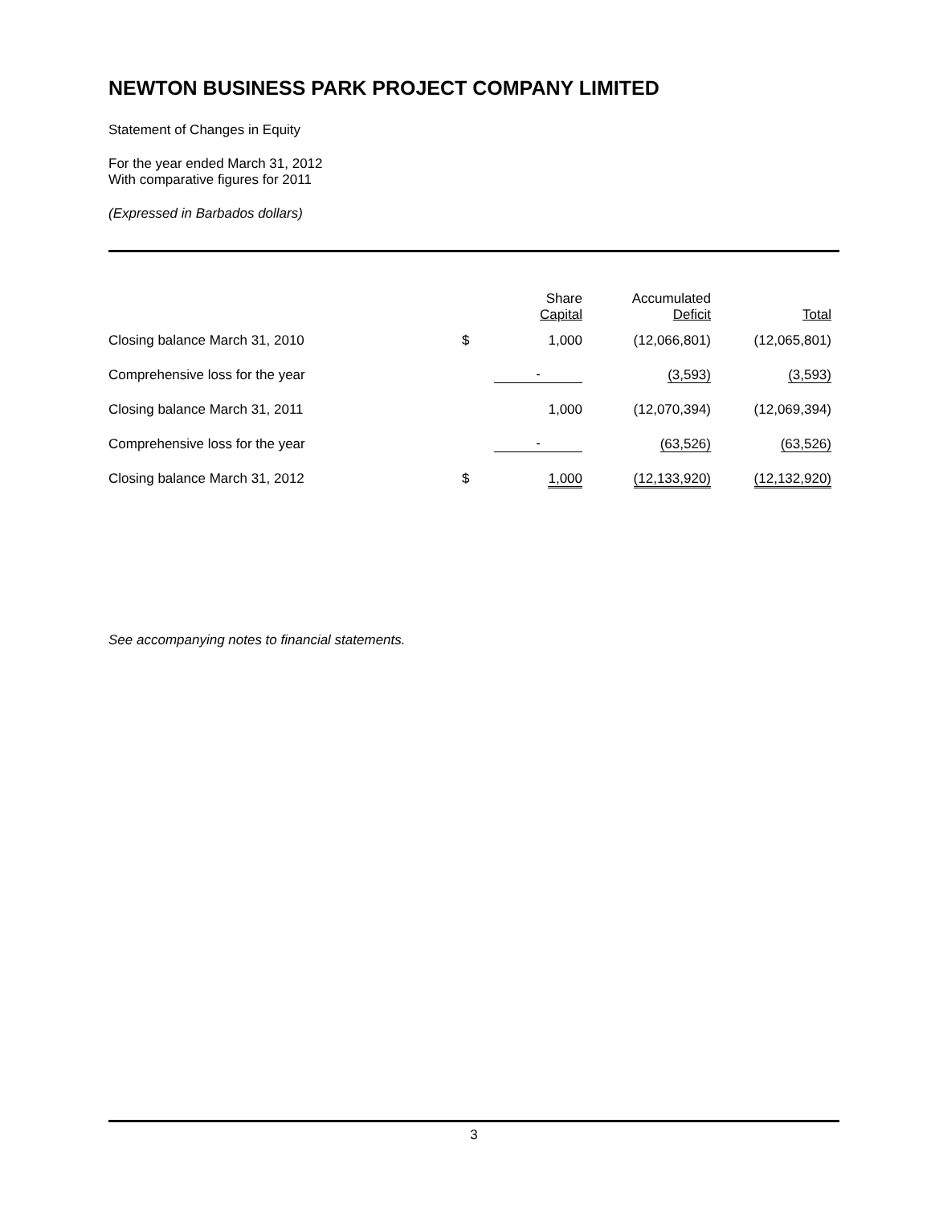NEWTON BUSINESS PARK PROJECT COMPANY LIMITED
Statement of Changes in Equity
For the year ended March 31, 2012
With comparative figures for 2011
(Expressed in Barbados dollars)
| | | Share Capital | Accumulated Deficit | Total |
| --- | --- | --- | --- | --- |
| Closing balance March 31, 2010 | $ | 1,000 | (12,066,801) | (12,065,801) |
| Comprehensive loss for the year | | - | (3,593) | (3,593) |
| Closing balance March 31, 2011 | | 1,000 | (12,070,394) | (12,069,394) |
| Comprehensive loss for the year | | - | (63,526) | (63,526) |
| Closing balance March 31, 2012 | $ | 1,000 | (12,133,920) | (12,132,920) |
See accompanying notes to financial statements.
3